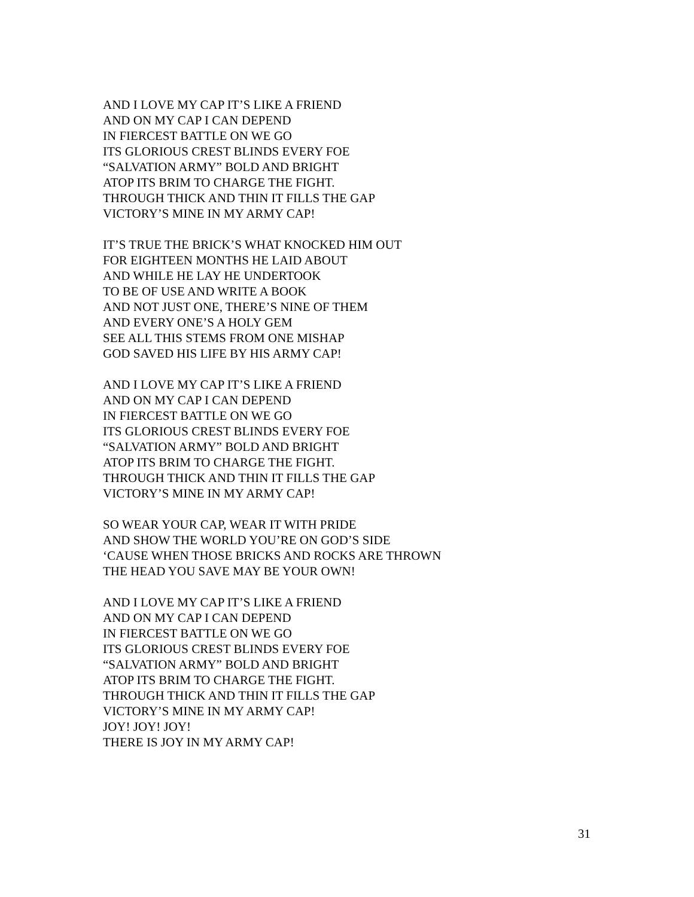AND I LOVE MY CAP IT’S LIKE A FRIEND
AND ON MY CAP I CAN DEPEND
IN FIERCEST BATTLE ON WE GO
ITS GLORIOUS CREST BLINDS EVERY FOE
“SALVATION ARMY” BOLD AND BRIGHT
ATOP ITS BRIM TO CHARGE THE FIGHT.
THROUGH THICK AND THIN IT FILLS THE GAP
VICTORY’S MINE IN MY ARMY CAP!
IT’S TRUE THE BRICK’S WHAT KNOCKED HIM OUT
FOR EIGHTEEN MONTHS HE LAID ABOUT
AND WHILE HE LAY HE UNDERTOOK
TO BE OF USE AND WRITE A BOOK
AND NOT JUST ONE, THERE’S NINE OF THEM
AND EVERY ONE’S A HOLY GEM
SEE ALL THIS STEMS FROM ONE MISHAP
GOD SAVED HIS LIFE BY HIS ARMY CAP!
AND I LOVE MY CAP IT’S LIKE A FRIEND
AND ON MY CAP I CAN DEPEND
IN FIERCEST BATTLE ON WE GO
ITS GLORIOUS CREST BLINDS EVERY FOE
“SALVATION ARMY” BOLD AND BRIGHT
ATOP ITS BRIM TO CHARGE THE FIGHT.
THROUGH THICK AND THIN IT FILLS THE GAP
VICTORY’S MINE IN MY ARMY CAP!
SO WEAR YOUR CAP, WEAR IT WITH PRIDE
AND SHOW THE WORLD YOU’RE ON GOD’S SIDE
‘CAUSE WHEN THOSE BRICKS AND ROCKS ARE THROWN
THE HEAD YOU SAVE MAY BE YOUR OWN!
AND I LOVE MY CAP IT’S LIKE A FRIEND
AND ON MY CAP I CAN DEPEND
IN FIERCEST BATTLE ON WE GO
ITS GLORIOUS CREST BLINDS EVERY FOE
“SALVATION ARMY” BOLD AND BRIGHT
ATOP ITS BRIM TO CHARGE THE FIGHT.
THROUGH THICK AND THIN IT FILLS THE GAP
VICTORY’S MINE IN MY ARMY CAP!
JOY! JOY! JOY!
THERE IS JOY IN MY ARMY CAP!
31